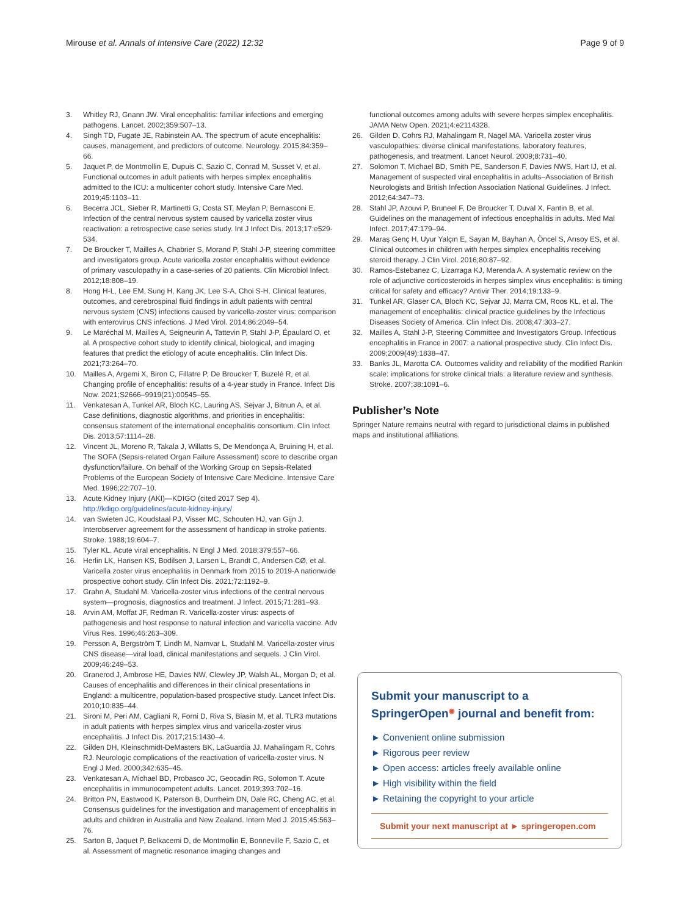Mirouse et al. Annals of Intensive Care (2022) 12:32 Page 9 of 9
3. Whitley RJ, Gnann JW. Viral encephalitis: familiar infections and emerging pathogens. Lancet. 2002;359:507–13.
4. Singh TD, Fugate JE, Rabinstein AA. The spectrum of acute encephalitis: causes, management, and predictors of outcome. Neurology. 2015;84:359–66.
5. Jaquet P, de Montmollin E, Dupuis C, Sazio C, Conrad M, Susset V, et al. Functional outcomes in adult patients with herpes simplex encephalitis admitted to the ICU: a multicenter cohort study. Intensive Care Med. 2019;45:1103–11.
6. Becerra JCL, Sieber R, Martinetti G, Costa ST, Meylan P, Bernasconi E. Infection of the central nervous system caused by varicella zoster virus reactivation: a retrospective case series study. Int J Infect Dis. 2013;17:e529-534.
7. De Broucker T, Mailles A, Chabrier S, Morand P, Stahl J-P, steering committee and investigators group. Acute varicella zoster encephalitis without evidence of primary vasculopathy in a case-series of 20 patients. Clin Microbiol Infect. 2012;18:808–19.
8. Hong H-L, Lee EM, Sung H, Kang JK, Lee S-A, Choi S-H. Clinical features, outcomes, and cerebrospinal fluid findings in adult patients with central nervous system (CNS) infections caused by varicella-zoster virus: comparison with enterovirus CNS infections. J Med Virol. 2014;86:2049–54.
9. Le Maréchal M, Mailles A, Seigneurin A, Tattevin P, Stahl J-P, Épaulard O, et al. A prospective cohort study to identify clinical, biological, and imaging features that predict the etiology of acute encephalitis. Clin Infect Dis. 2021;73:264–70.
10. Mailles A, Argemi X, Biron C, Fillatre P, De Broucker T, Buzelé R, et al. Changing profile of encephalitis: results of a 4-year study in France. Infect Dis Now. 2021;S2666–9919(21):00545–55.
11. Venkatesan A, Tunkel AR, Bloch KC, Lauring AS, Sejvar J, Bitnun A, et al. Case definitions, diagnostic algorithms, and priorities in encephalitis: consensus statement of the international encephalitis consortium. Clin Infect Dis. 2013;57:1114–28.
12. Vincent JL, Moreno R, Takala J, Willatts S, De Mendonça A, Bruining H, et al. The SOFA (Sepsis-related Organ Failure Assessment) score to describe organ dysfunction/failure. On behalf of the Working Group on Sepsis-Related Problems of the European Society of Intensive Care Medicine. Intensive Care Med. 1996;22:707–10.
13. Acute Kidney Injury (AKI)—KDIGO (cited 2017 Sep 4). http://kdigo.org/guidelines/acute-kidney-injury/
14. van Swieten JC, Koudstaal PJ, Visser MC, Schouten HJ, van Gijn J. Interobserver agreement for the assessment of handicap in stroke patients. Stroke. 1988;19:604–7.
15. Tyler KL. Acute viral encephalitis. N Engl J Med. 2018;379:557–66.
16. Herlin LK, Hansen KS, Bodilsen J, Larsen L, Brandt C, Andersen CØ, et al. Varicella zoster virus encephalitis in Denmark from 2015 to 2019-A nationwide prospective cohort study. Clin Infect Dis. 2021;72:1192–9.
17. Grahn A, Studahl M. Varicella-zoster virus infections of the central nervous system—prognosis, diagnostics and treatment. J Infect. 2015;71:281–93.
18. Arvin AM, Moffat JF, Redman R. Varicella-zoster virus: aspects of pathogenesis and host response to natural infection and varicella vaccine. Adv Virus Res. 1996;46:263–309.
19. Persson A, Bergström T, Lindh M, Namvar L, Studahl M. Varicella-zoster virus CNS disease—viral load, clinical manifestations and sequels. J Clin Virol. 2009;46:249–53.
20. Granerod J, Ambrose HE, Davies NW, Clewley JP, Walsh AL, Morgan D, et al. Causes of encephalitis and differences in their clinical presentations in England: a multicentre, population-based prospective study. Lancet Infect Dis. 2010;10:835–44.
21. Sironi M, Peri AM, Cagliani R, Forni D, Riva S, Biasin M, et al. TLR3 mutations in adult patients with herpes simplex virus and varicella-zoster virus encephalitis. J Infect Dis. 2017;215:1430–4.
22. Gilden DH, Kleinschmidt-DeMasters BK, LaGuardia JJ, Mahalingam R, Cohrs RJ. Neurologic complications of the reactivation of varicella-zoster virus. N Engl J Med. 2000;342:635–45.
23. Venkatesan A, Michael BD, Probasco JC, Geocadin RG, Solomon T. Acute encephalitis in immunocompetent adults. Lancet. 2019;393:702–16.
24. Britton PN, Eastwood K, Paterson B, Durrheim DN, Dale RC, Cheng AC, et al. Consensus guidelines for the investigation and management of encephalitis in adults and children in Australia and New Zealand. Intern Med J. 2015;45:563–76.
25. Sarton B, Jaquet P, Belkacemi D, de Montmollin E, Bonneville F, Sazio C, et al. Assessment of magnetic resonance imaging changes and
functional outcomes among adults with severe herpes simplex encephalitis. JAMA Netw Open. 2021;4:e2114328.
26. Gilden D, Cohrs RJ, Mahalingam R, Nagel MA. Varicella zoster virus vasculopathies: diverse clinical manifestations, laboratory features, pathogenesis, and treatment. Lancet Neurol. 2009;8:731–40.
27. Solomon T, Michael BD, Smith PE, Sanderson F, Davies NWS, Hart IJ, et al. Management of suspected viral encephalitis in adults–Association of British Neurologists and British Infection Association National Guidelines. J Infect. 2012;64:347–73.
28. Stahl JP, Azouvi P, Bruneel F, De Broucker T, Duval X, Fantin B, et al. Guidelines on the management of infectious encephalitis in adults. Med Mal Infect. 2017;47:179–94.
29. Maraş Genç H, Uyur Yalçın E, Sayan M, Bayhan A, Öncel S, Arısoy ES, et al. Clinical outcomes in children with herpes simplex encephalitis receiving steroid therapy. J Clin Virol. 2016;80:87–92.
30. Ramos-Estebanez C, Lizarraga KJ, Merenda A. A systematic review on the role of adjunctive corticosteroids in herpes simplex virus encephalitis: is timing critical for safety and efficacy? Antivir Ther. 2014;19:133–9.
31. Tunkel AR, Glaser CA, Bloch KC, Sejvar JJ, Marra CM, Roos KL, et al. The management of encephalitis: clinical practice guidelines by the Infectious Diseases Society of America. Clin Infect Dis. 2008;47:303–27.
32. Mailles A, Stahl J-P, Steering Committee and Investigators Group. Infectious encephalitis in France in 2007: a national prospective study. Clin Infect Dis. 2009;2009(49):1838–47.
33. Banks JL, Marotta CA. Outcomes validity and reliability of the modified Rankin scale: implications for stroke clinical trials: a literature review and synthesis. Stroke. 2007;38:1091–6.
Publisher’s Note
Springer Nature remains neutral with regard to jurisdictional claims in published maps and institutional affiliations.
Submit your manuscript to a SpringerOpen<sup>◉</sup> journal and benefit from:
► Convenient online submission
► Rigorous peer review
► Open access: articles freely available online
► High visibility within the field
► Retaining the copyright to your article
Submit your next manuscript at ► springeropen.com